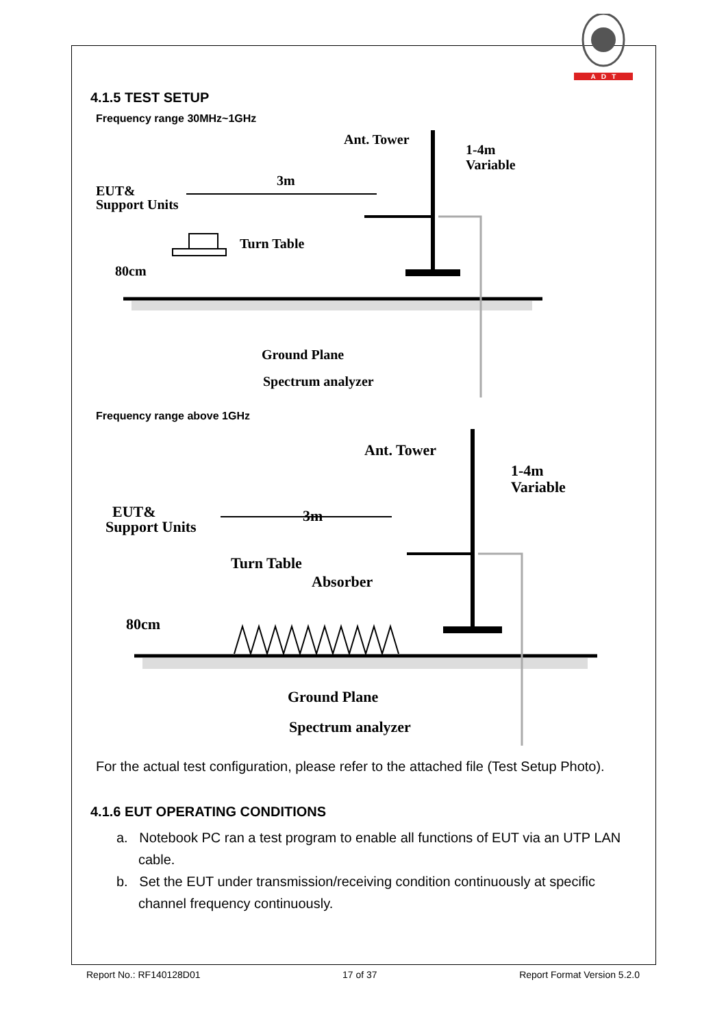A D T
4.1.5 TEST SETUP
Frequency range 30MHz~1GHz
Ant. Tower
1-4m
Variable
3m
EUT&
Support Units
Turn Table
80cm
Ground Plane
Spectrum analyzer
Frequency range above 1GHz
Ant. Tower
1-4m
Variable
EUT&
Support Units
3m
Turn Table
Absorber
80cm
Ground Plane
Spectrum analyzer
For the actual test configuration, please refer to the attached file (Test Setup Photo).
4.1.6 EUT OPERATING CONDITIONS
a. Notebook PC ran a test program to enable all functions of EUT via an UTP LAN cable.
b. Set the EUT under transmission/receiving condition continuously at specific channel frequency continuously.
Report No.: RF140128D01 17 of 37 Report Format Version 5.2.0